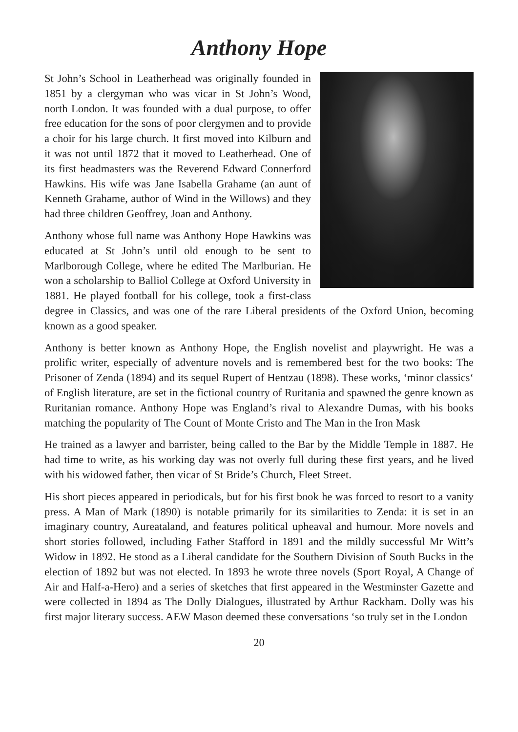Anthony Hope
St John’s School in Leatherhead was originally founded in 1851 by a clergyman who was vicar in St John’s Wood, north London. It was founded with a dual purpose, to offer free education for the sons of poor clergymen and to provide a choir for his large church. It first moved into Kilburn and it was not until 1872 that it moved to Leatherhead. One of its first headmasters was the Reverend Edward Connerford Hawkins. His wife was Jane Isabella Grahame (an aunt of Kenneth Grahame, author of Wind in the Willows) and they had three children Geoffrey, Joan and Anthony.
Anthony whose full name was Anthony Hope Hawkins was educated at St John’s until old enough to be sent to Marlborough College, where he edited The Marlburian. He won a scholarship to Balliol College at Oxford University in 1881. He played football for his college, took a first-class degree in Classics, and was one of the rare Liberal presidents of the Oxford Union, becoming known as a good speaker.
Anthony is better known as Anthony Hope, the English novelist and playwright. He was a prolific writer, especially of adventure novels and is remembered best for the two books: The Prisoner of Zenda (1894) and its sequel Rupert of Hentzau (1898). These works, ‘minor classics‘ of English literature, are set in the fictional country of Ruritania and spawned the genre known as Ruritanian romance. Anthony Hope was England’s rival to Alexandre Dumas, with his books matching the popularity of The Count of Monte Cristo and The Man in the Iron Mask
He trained as a lawyer and barrister, being called to the Bar by the Middle Temple in 1887. He had time to write, as his working day was not overly full during these first years, and he lived with his widowed father, then vicar of St Bride’s Church, Fleet Street.
His short pieces appeared in periodicals, but for his first book he was forced to resort to a vanity press. A Man of Mark (1890) is notable primarily for its similarities to Zenda: it is set in an imaginary country, Aureataland, and features political upheaval and humour. More novels and short stories followed, including Father Stafford in 1891 and the mildly successful Mr Witt’s Widow in 1892. He stood as a Liberal candidate for the Southern Division of South Bucks in the election of 1892 but was not elected. In 1893 he wrote three novels (Sport Royal, A Change of Air and Half-a-Hero) and a series of sketches that first appeared in the Westminster Gazette and were collected in 1894 as The Dolly Dialogues, illustrated by Arthur Rackham. Dolly was his first major literary success. AEW Mason deemed these conversations ‘so truly set in the London
20